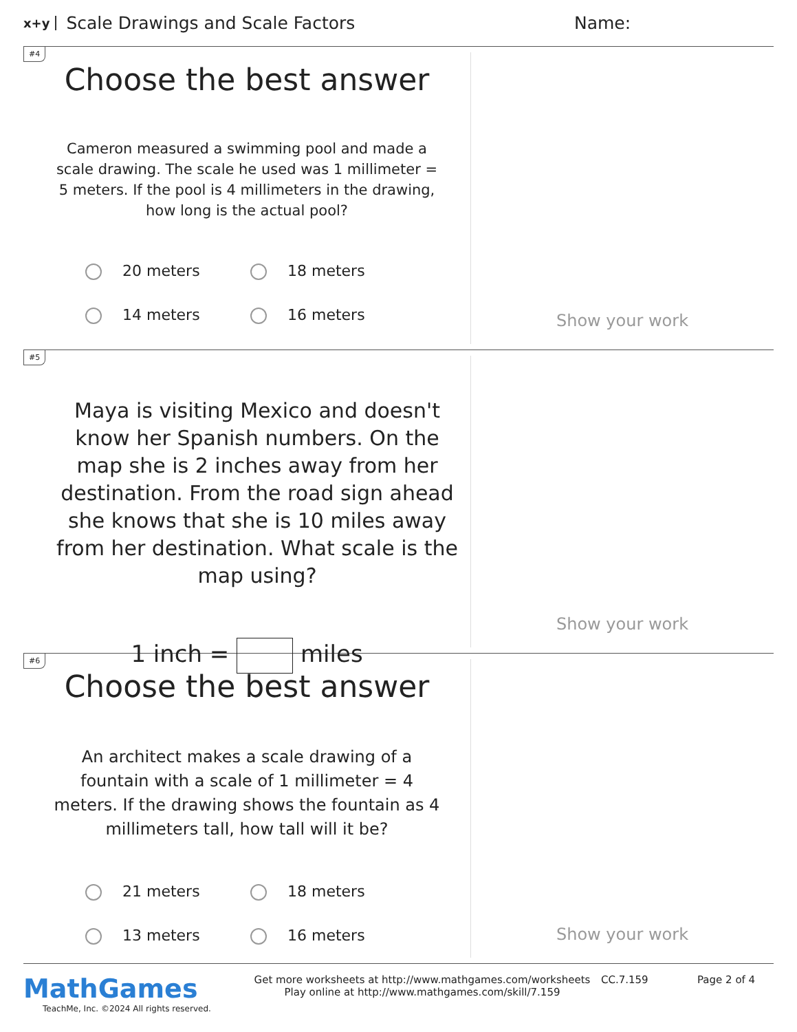x+y Scale Drawings and Scale Factors Name:
#4
Choose the best answer
Cameron measured a swimming pool and made a scale drawing. The scale he used was 1 millimeter = 5 meters. If the pool is 4 millimeters in the drawing, how long is the actual pool?
20 meters 18 meters 14 meters 16 meters
Show your work
#5
Maya is visiting Mexico and doesn't know her Spanish numbers. On the map she is 2 inches away from her destination. From the road sign ahead she knows that she is 10 miles away from her destination. What scale is the map using?
1 inch = miles
Show your work
#6
Choose the best answer
An architect makes a scale drawing of a fountain with a scale of 1 millimeter = 4 meters. If the drawing shows the fountain as 4 millimeters tall, how tall will it be?
21 meters 18 meters 13 meters 16 meters
Show your work
MathGames
TeachMe, Inc. ©2024 All rights reserved.
Get more worksheets at http://www.mathgames.com/worksheets
Play online at http://www.mathgames.com/skill/7.159
CC.7.159 Page 2 of 4